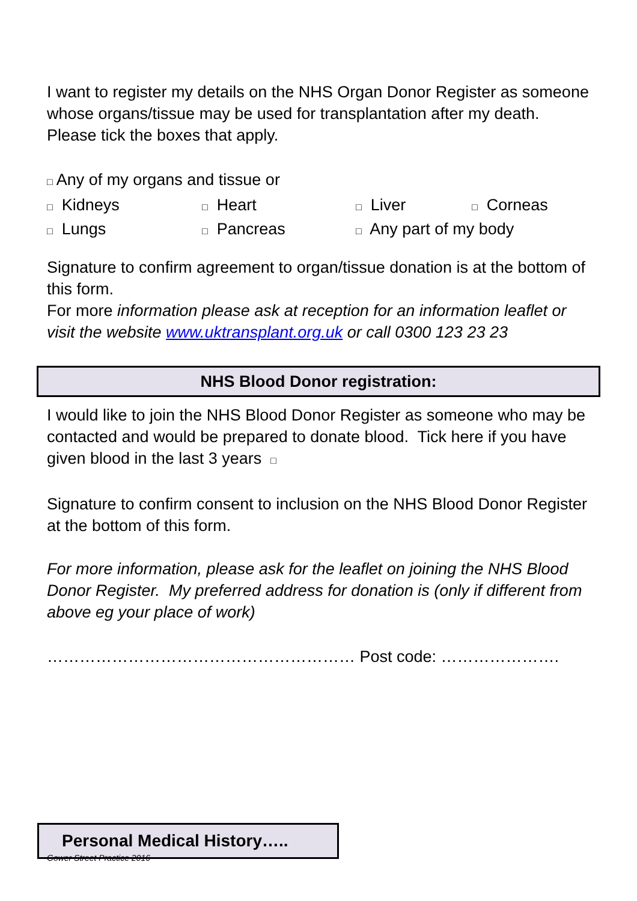I want to register my details on the NHS Organ Donor Register as someone whose organs/tissue may be used for transplantation after my death. Please tick the boxes that apply.
□ Any of my organs and tissue or
□ Kidneys □ Heart □ Liver □ Corneas □ Lungs □ Pancreas □ Any part of my body
Signature to confirm agreement to organ/tissue donation is at the bottom of this form.
For more information please ask at reception for an information leaflet or visit the website www.uktransplant.org.uk or call 0300 123 23 23
NHS Blood Donor registration:
I would like to join the NHS Blood Donor Register as someone who may be contacted and would be prepared to donate blood. Tick here if you have given blood in the last 3 years □
Signature to confirm consent to inclusion on the NHS Blood Donor Register at the bottom of this form.
For more information, please ask for the leaflet on joining the NHS Blood Donor Register. My preferred address for donation is (only if different from above eg your place of work)
………………………………………………… Post code: ………………….
Personal Medical History…..
Gower Street Practice 2016